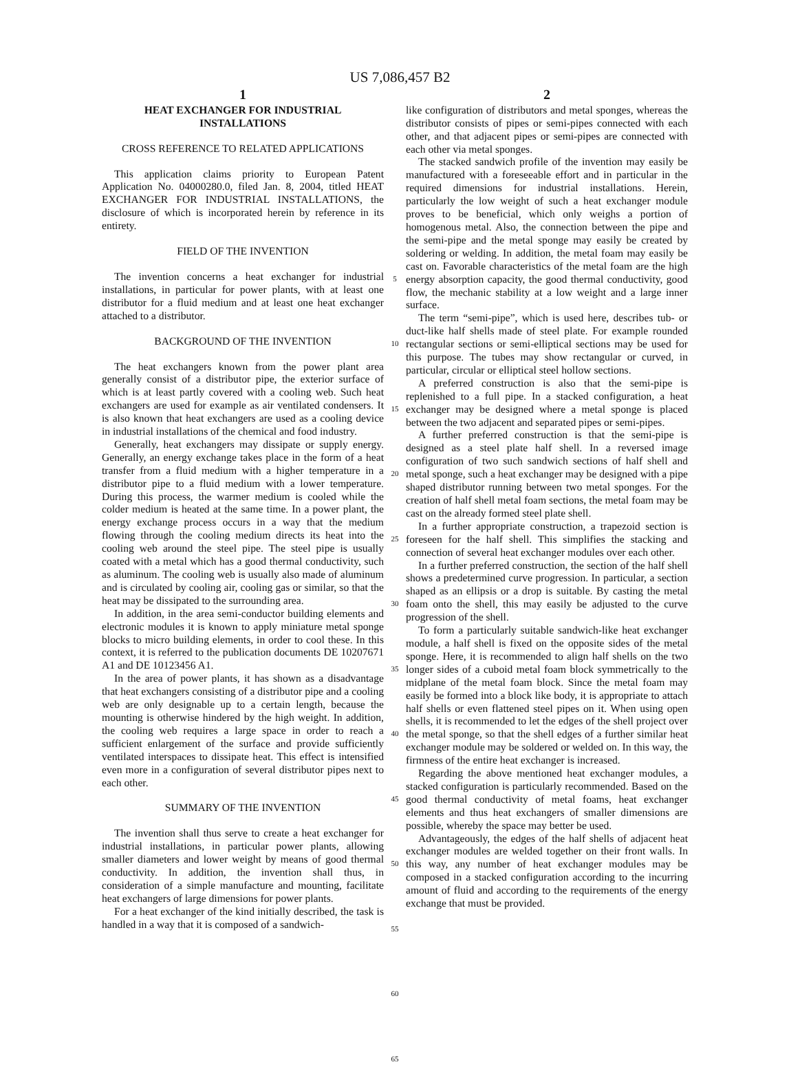US 7,086,457 B2
1
HEAT EXCHANGER FOR INDUSTRIAL INSTALLATIONS
CROSS REFERENCE TO RELATED APPLICATIONS
This application claims priority to European Patent Application No. 04000280.0, filed Jan. 8, 2004, titled HEAT EXCHANGER FOR INDUSTRIAL INSTALLATIONS, the disclosure of which is incorporated herein by reference in its entirety.
FIELD OF THE INVENTION
The invention concerns a heat exchanger for industrial installations, in particular for power plants, with at least one distributor for a fluid medium and at least one heat exchanger attached to a distributor.
BACKGROUND OF THE INVENTION
The heat exchangers known from the power plant area generally consist of a distributor pipe, the exterior surface of which is at least partly covered with a cooling web. Such heat exchangers are used for example as air ventilated condensers. It is also known that heat exchangers are used as a cooling device in industrial installations of the chemical and food industry.
Generally, heat exchangers may dissipate or supply energy. Generally, an energy exchange takes place in the form of a heat transfer from a fluid medium with a higher temperature in a distributor pipe to a fluid medium with a lower temperature. During this process, the warmer medium is cooled while the colder medium is heated at the same time. In a power plant, the energy exchange process occurs in a way that the medium flowing through the cooling medium directs its heat into the cooling web around the steel pipe. The steel pipe is usually coated with a metal which has a good thermal conductivity, such as aluminum. The cooling web is usually also made of aluminum and is circulated by cooling air, cooling gas or similar, so that the heat may be dissipated to the surrounding area.
In addition, in the area semi-conductor building elements and electronic modules it is known to apply miniature metal sponge blocks to micro building elements, in order to cool these. In this context, it is referred to the publication documents DE 10207671 A1 and DE 10123456 A1.
In the area of power plants, it has shown as a disadvantage that heat exchangers consisting of a distributor pipe and a cooling web are only designable up to a certain length, because the mounting is otherwise hindered by the high weight. In addition, the cooling web requires a large space in order to reach a sufficient enlargement of the surface and provide sufficiently ventilated interspaces to dissipate heat. This effect is intensified even more in a configuration of several distributor pipes next to each other.
SUMMARY OF THE INVENTION
The invention shall thus serve to create a heat exchanger for industrial installations, in particular power plants, allowing smaller diameters and lower weight by means of good thermal conductivity. In addition, the invention shall thus, in consideration of a simple manufacture and mounting, facilitate heat exchangers of large dimensions for power plants.
For a heat exchanger of the kind initially described, the task is handled in a way that it is composed of a sandwich-
5
10
15
20
25
30
35
40
45
50
55
60
65
2
like configuration of distributors and metal sponges, whereas the distributor consists of pipes or semi-pipes connected with each other, and that adjacent pipes or semi-pipes are connected with each other via metal sponges.
The stacked sandwich profile of the invention may easily be manufactured with a foreseeable effort and in particular in the required dimensions for industrial installations. Herein, particularly the low weight of such a heat exchanger module proves to be beneficial, which only weighs a portion of homogenous metal. Also, the connection between the pipe and the semi-pipe and the metal sponge may easily be created by soldering or welding. In addition, the metal foam may easily be cast on. Favorable characteristics of the metal foam are the high energy absorption capacity, the good thermal conductivity, good flow, the mechanic stability at a low weight and a large inner surface.
The term “semi-pipe”, which is used here, describes tub- or duct-like half shells made of steel plate. For example rounded rectangular sections or semi-elliptical sections may be used for this purpose. The tubes may show rectangular or curved, in particular, circular or elliptical steel hollow sections.
A preferred construction is also that the semi-pipe is replenished to a full pipe. In a stacked configuration, a heat exchanger may be designed where a metal sponge is placed between the two adjacent and separated pipes or semi-pipes.
A further preferred construction is that the semi-pipe is designed as a steel plate half shell. In a reversed image configuration of two such sandwich sections of half shell and metal sponge, such a heat exchanger may be designed with a pipe shaped distributor running between two metal sponges. For the creation of half shell metal foam sections, the metal foam may be cast on the already formed steel plate shell.
In a further appropriate construction, a trapezoid section is foreseen for the half shell. This simplifies the stacking and connection of several heat exchanger modules over each other.
In a further preferred construction, the section of the half shell shows a predetermined curve progression. In particular, a section shaped as an ellipsis or a drop is suitable. By casting the metal foam onto the shell, this may easily be adjusted to the curve progression of the shell.
To form a particularly suitable sandwich-like heat exchanger module, a half shell is fixed on the opposite sides of the metal sponge. Here, it is recommended to align half shells on the two longer sides of a cuboid metal foam block symmetrically to the midplane of the metal foam block. Since the metal foam may easily be formed into a block like body, it is appropriate to attach half shells or even flattened steel pipes on it. When using open shells, it is recommended to let the edges of the shell project over the metal sponge, so that the shell edges of a further similar heat exchanger module may be soldered or welded on. In this way, the firmness of the entire heat exchanger is increased.
Regarding the above mentioned heat exchanger modules, a stacked configuration is particularly recommended. Based on the good thermal conductivity of metal foams, heat exchanger elements and thus heat exchangers of smaller dimensions are possible, whereby the space may better be used.
Advantageously, the edges of the half shells of adjacent heat exchanger modules are welded together on their front walls. In this way, any number of heat exchanger modules may be composed in a stacked configuration according to the incurring amount of fluid and according to the requirements of the energy exchange that must be provided.